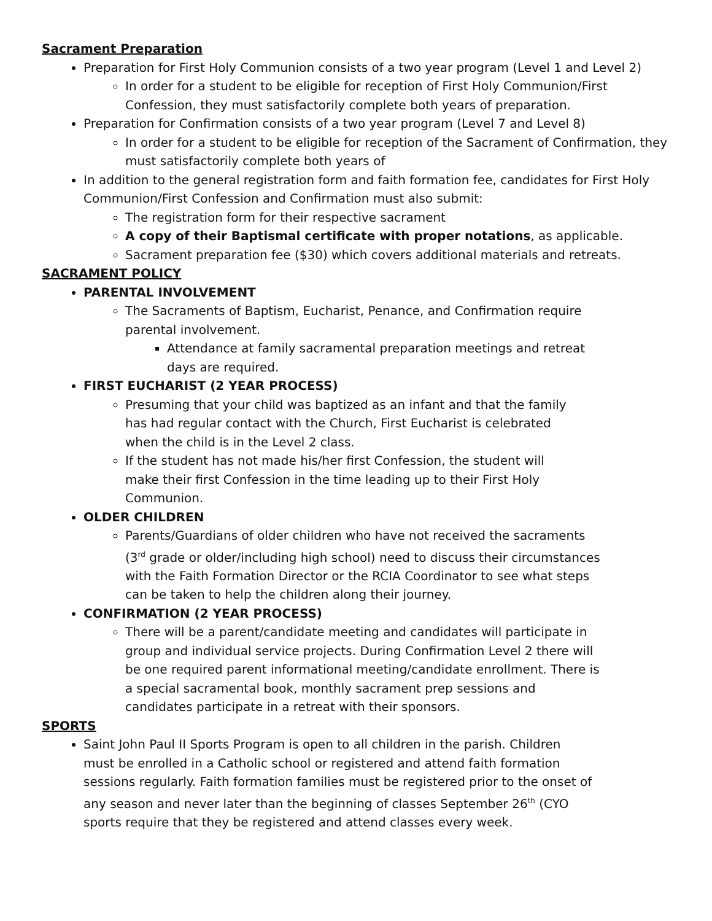Sacrament Preparation
Preparation for First Holy Communion consists of a two year program (Level 1 and Level 2)
In order for a student to be eligible for reception of First Holy Communion/First Confession, they must satisfactorily complete both years of preparation.
Preparation for Confirmation consists of a two year program (Level 7 and Level 8)
In order for a student to be eligible for reception of the Sacrament of Confirmation, they must satisfactorily complete both years of
In addition to the general registration form and faith formation fee, candidates for First Holy Communion/First Confession and Confirmation must also submit:
The registration form for their respective sacrament
A copy of their Baptismal certificate with proper notations, as applicable.
Sacrament preparation fee ($30) which covers additional materials and retreats.
SACRAMENT POLICY
PARENTAL INVOLVEMENT
The Sacraments of Baptism, Eucharist, Penance, and Confirmation require parental involvement.
Attendance at family sacramental preparation meetings and retreat days are required.
FIRST EUCHARIST (2 YEAR PROCESS)
Presuming that your child was baptized as an infant and that the family has had regular contact with the Church, First Eucharist is celebrated when the child is in the Level 2 class.
If the student has not made his/her first Confession, the student will make their first Confession in the time leading up to their First Holy Communion.
OLDER CHILDREN
Parents/Guardians of older children who have not received the sacraments (3<sup>rd</sup> grade or older/including high school) need to discuss their circumstances with the Faith Formation Director or the RCIA Coordinator to see what steps can be taken to help the children along their journey.
CONFIRMATION (2 YEAR PROCESS)
There will be a parent/candidate meeting and candidates will participate in group and individual service projects. During Confirmation Level 2 there will be one required parent informational meeting/candidate enrollment. There is a special sacramental book, monthly sacrament prep sessions and candidates participate in a retreat with their sponsors.
SPORTS
Saint John Paul II Sports Program is open to all children in the parish. Children must be enrolled in a Catholic school or registered and attend faith formation sessions regularly. Faith formation families must be registered prior to the onset of any season and never later than the beginning of classes September 26<sup>th</sup> (CYO sports require that they be registered and attend classes every week.